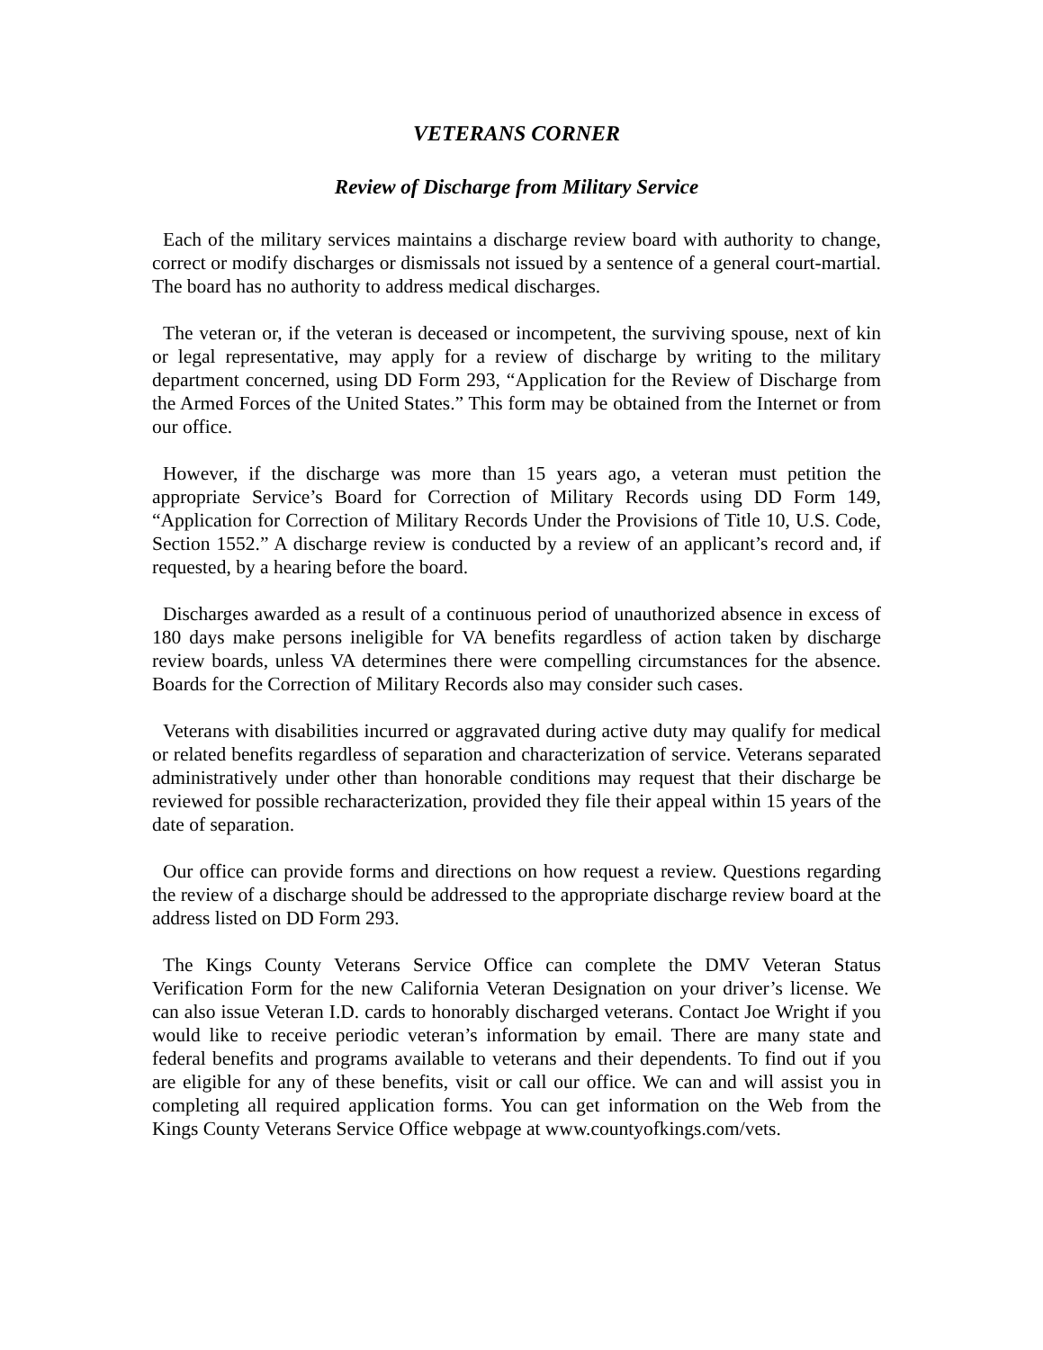VETERANS CORNER
Review of Discharge from Military Service
Each of the military services maintains a discharge review board with authority to change, correct or modify discharges or dismissals not issued by a sentence of a general court-martial. The board has no authority to address medical discharges.
The veteran or, if the veteran is deceased or incompetent, the surviving spouse, next of kin or legal representative, may apply for a review of discharge by writing to the military department concerned, using DD Form 293, “Application for the Review of Discharge from the Armed Forces of the United States.” This form may be obtained from the Internet or from our office.
However, if the discharge was more than 15 years ago, a veteran must petition the appropriate Service’s Board for Correction of Military Records using DD Form 149, “Application for Correction of Military Records Under the Provisions of Title 10, U.S. Code, Section 1552.” A discharge review is conducted by a review of an applicant’s record and, if requested, by a hearing before the board.
Discharges awarded as a result of a continuous period of unauthorized absence in excess of 180 days make persons ineligible for VA benefits regardless of action taken by discharge review boards, unless VA determines there were compelling circumstances for the absence. Boards for the Correction of Military Records also may consider such cases.
Veterans with disabilities incurred or aggravated during active duty may qualify for medical or related benefits regardless of separation and characterization of service. Veterans separated administratively under other than honorable conditions may request that their discharge be reviewed for possible recharacterization, provided they file their appeal within 15 years of the date of separation.
Our office can provide forms and directions on how request a review. Questions regarding the review of a discharge should be addressed to the appropriate discharge review board at the address listed on DD Form 293.
The Kings County Veterans Service Office can complete the DMV Veteran Status Verification Form for the new California Veteran Designation on your driver’s license. We can also issue Veteran I.D. cards to honorably discharged veterans. Contact Joe Wright if you would like to receive periodic veteran’s information by email. There are many state and federal benefits and programs available to veterans and their dependents. To find out if you are eligible for any of these benefits, visit or call our office. We can and will assist you in completing all required application forms. You can get information on the Web from the Kings County Veterans Service Office webpage at www.countyofkings.com/vets.